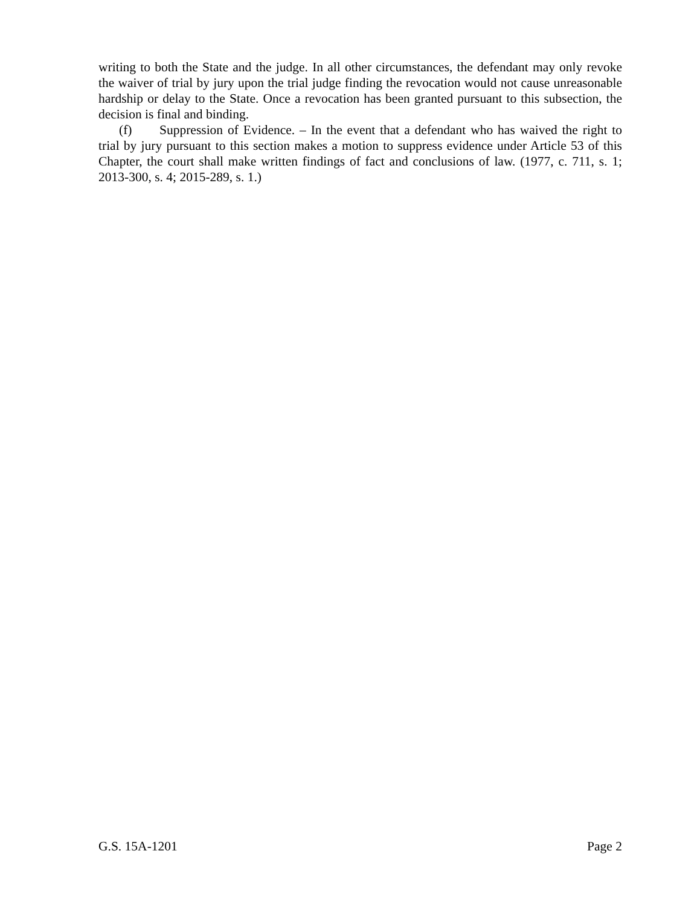writing to both the State and the judge. In all other circumstances, the defendant may only revoke the waiver of trial by jury upon the trial judge finding the revocation would not cause unreasonable hardship or delay to the State. Once a revocation has been granted pursuant to this subsection, the decision is final and binding.
(f) Suppression of Evidence. – In the event that a defendant who has waived the right to trial by jury pursuant to this section makes a motion to suppress evidence under Article 53 of this Chapter, the court shall make written findings of fact and conclusions of law. (1977, c. 711, s. 1; 2013-300, s. 4; 2015-289, s. 1.)
G.S. 15A-1201 Page 2